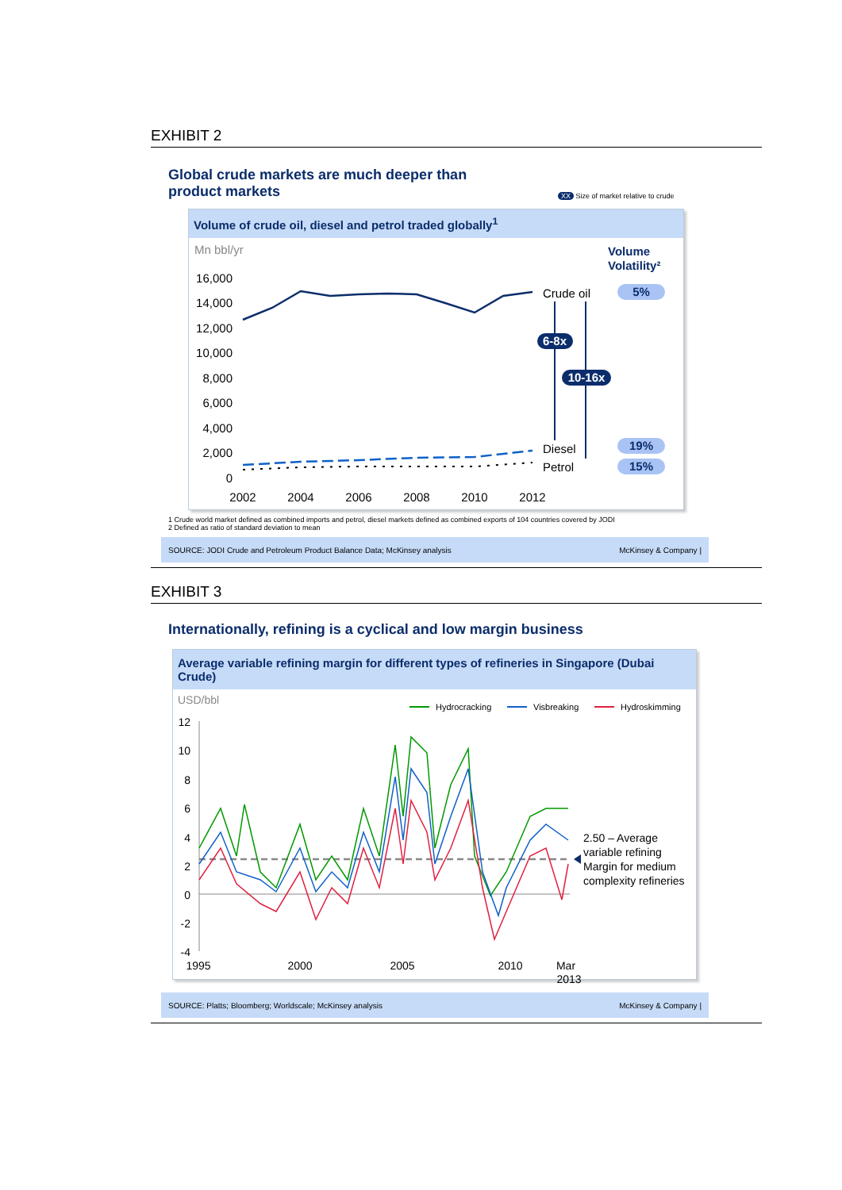EXHIBIT 2
Global crude markets are much deeper than
product markets
XX Size of market relative to crude
Volume of crude oil, diesel and petrol traded globally<sup>1</sup>
Mn bbl/yr
Volume
Volatility²
16,000
14,000
12,000
10,000
8,000
6,000
4,000
2,000
0
2002
2004
2006
2008
2010
2012
Crude oil
Diesel
Petrol
6-8x
10-16x
5%
19%
15%
1 Crude world market defined as combined imports and petrol, diesel markets defined as combined exports of 104 countries covered by JODI
2 Defined as ratio of standard deviation to mean
SOURCE: JODI Crude and Petroleum Product Balance Data; McKinsey analysis McKinsey & Company |
EXHIBIT 3
Internationally, refining is a cyclical and low margin business
Average variable refining margin for different types of refineries in Singapore (Dubai Crude)
USD/bbl
Hydrocracking
Visbreaking
Hydroskimming
12
10
8
6
4
2
0
-2
-4
1995
2000
2005
2010
Mar
2013
2.50 – Average
variable refining
Margin for medium
complexity refineries
SOURCE: Platts; Bloomberg; Worldscale; McKinsey analysis McKinsey & Company |